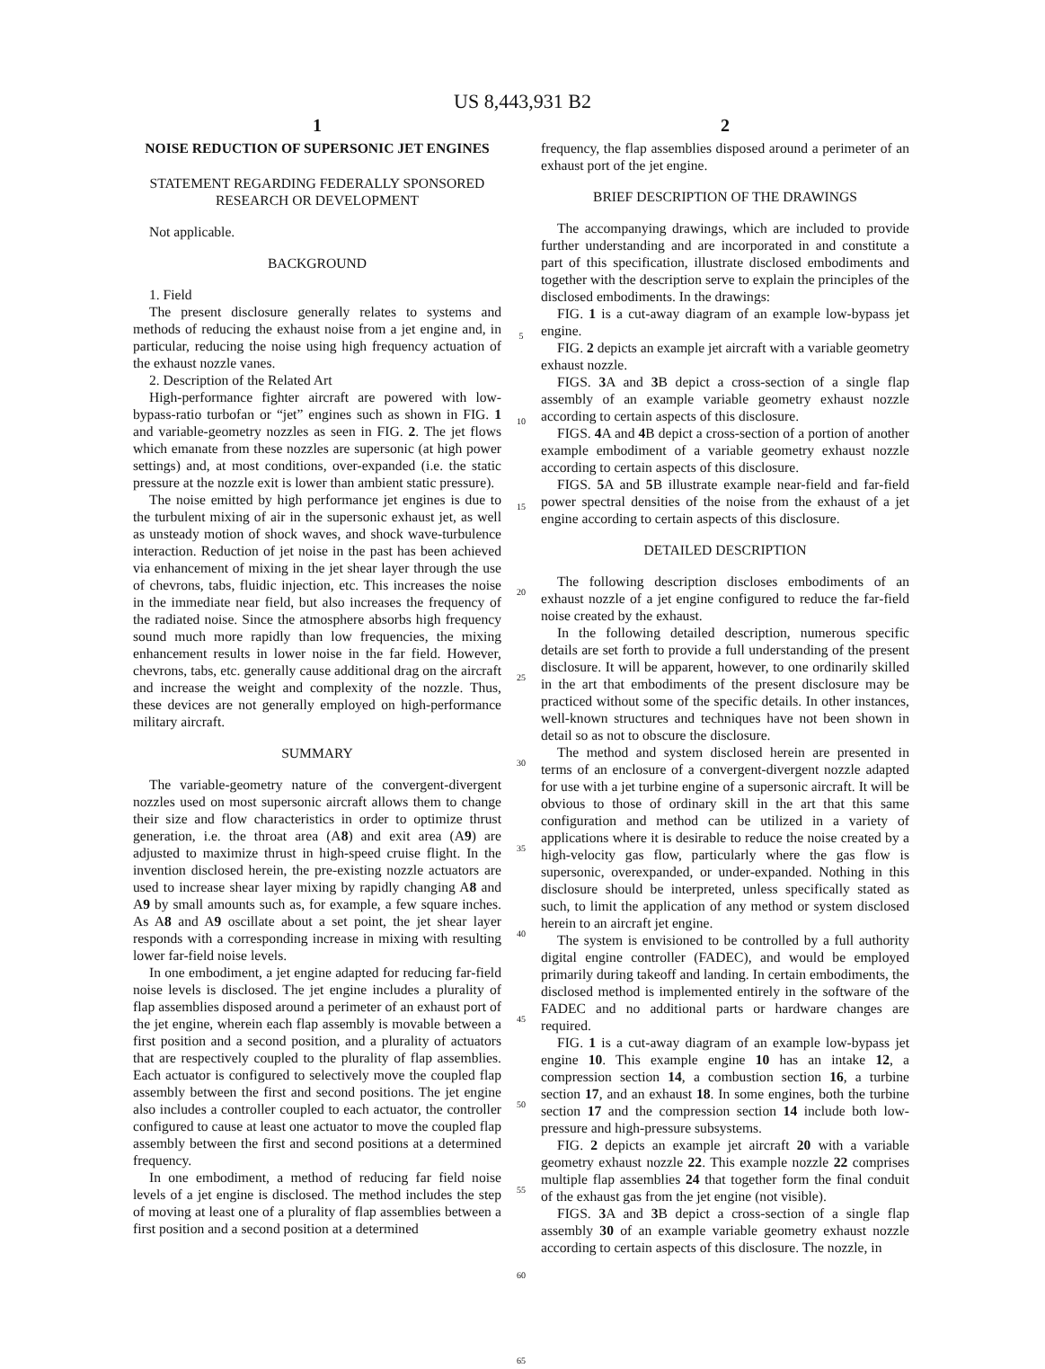US 8,443,931 B2
1
NOISE REDUCTION OF SUPERSONIC JET ENGINES
STATEMENT REGARDING FEDERALLY SPONSORED RESEARCH OR DEVELOPMENT
Not applicable.
BACKGROUND
1. Field
The present disclosure generally relates to systems and methods of reducing the exhaust noise from a jet engine and, in particular, reducing the noise using high frequency actuation of the exhaust nozzle vanes.
2. Description of the Related Art
High-performance fighter aircraft are powered with low-bypass-ratio turbofan or “jet” engines such as shown in FIG. 1 and variable-geometry nozzles as seen in FIG. 2. The jet flows which emanate from these nozzles are supersonic (at high power settings) and, at most conditions, over-expanded (i.e. the static pressure at the nozzle exit is lower than ambient static pressure).
The noise emitted by high performance jet engines is due to the turbulent mixing of air in the supersonic exhaust jet, as well as unsteady motion of shock waves, and shock wave-turbulence interaction. Reduction of jet noise in the past has been achieved via enhancement of mixing in the jet shear layer through the use of chevrons, tabs, fluidic injection, etc. This increases the noise in the immediate near field, but also increases the frequency of the radiated noise. Since the atmosphere absorbs high frequency sound much more rapidly than low frequencies, the mixing enhancement results in lower noise in the far field. However, chevrons, tabs, etc. generally cause additional drag on the aircraft and increase the weight and complexity of the nozzle. Thus, these devices are not generally employed on high-performance military aircraft.
SUMMARY
The variable-geometry nature of the convergent-divergent nozzles used on most supersonic aircraft allows them to change their size and flow characteristics in order to optimize thrust generation, i.e. the throat area (A8) and exit area (A9) are adjusted to maximize thrust in high-speed cruise flight. In the invention disclosed herein, the pre-existing nozzle actuators are used to increase shear layer mixing by rapidly changing A8 and A9 by small amounts such as, for example, a few square inches. As A8 and A9 oscillate about a set point, the jet shear layer responds with a corresponding increase in mixing with resulting lower far-field noise levels.
In one embodiment, a jet engine adapted for reducing far-field noise levels is disclosed. The jet engine includes a plurality of flap assemblies disposed around a perimeter of an exhaust port of the jet engine, wherein each flap assembly is movable between a first position and a second position, and a plurality of actuators that are respectively coupled to the plurality of flap assemblies. Each actuator is configured to selectively move the coupled flap assembly between the first and second positions. The jet engine also includes a controller coupled to each actuator, the controller configured to cause at least one actuator to move the coupled flap assembly between the first and second positions at a determined frequency.
In one embodiment, a method of reducing far field noise levels of a jet engine is disclosed. The method includes the step of moving at least one of a plurality of flap assemblies between a first position and a second position at a determined
5
10
15
20
25
30
35
40
45
50
55
60
65
2
frequency, the flap assemblies disposed around a perimeter of an exhaust port of the jet engine.
BRIEF DESCRIPTION OF THE DRAWINGS
The accompanying drawings, which are included to provide further understanding and are incorporated in and constitute a part of this specification, illustrate disclosed embodiments and together with the description serve to explain the principles of the disclosed embodiments. In the drawings:
FIG. 1 is a cut-away diagram of an example low-bypass jet engine.
FIG. 2 depicts an example jet aircraft with a variable geometry exhaust nozzle.
FIGS. 3 A and 3 B depict a cross-section of a single flap assembly of an example variable geometry exhaust nozzle according to certain aspects of this disclosure.
FIGS. 4 A and 4 B depict a cross-section of a portion of another example embodiment of a variable geometry exhaust nozzle according to certain aspects of this disclosure.
FIGS. 5 A and 5 B illustrate example near-field and far-field power spectral densities of the noise from the exhaust of a jet engine according to certain aspects of this disclosure.
DETAILED DESCRIPTION
The following description discloses embodiments of an exhaust nozzle of a jet engine configured to reduce the far-field noise created by the exhaust.
In the following detailed description, numerous specific details are set forth to provide a full understanding of the present disclosure. It will be apparent, however, to one ordinarily skilled in the art that embodiments of the present disclosure may be practiced without some of the specific details. In other instances, well-known structures and techniques have not been shown in detail so as not to obscure the disclosure.
The method and system disclosed herein are presented in terms of an enclosure of a convergent-divergent nozzle adapted for use with a jet turbine engine of a supersonic aircraft. It will be obvious to those of ordinary skill in the art that this same configuration and method can be utilized in a variety of applications where it is desirable to reduce the noise created by a high-velocity gas flow, particularly where the gas flow is supersonic, overexpanded, or under-expanded. Nothing in this disclosure should be interpreted, unless specifically stated as such, to limit the application of any method or system disclosed herein to an aircraft jet engine.
The system is envisioned to be controlled by a full authority digital engine controller (FADEC), and would be employed primarily during takeoff and landing. In certain embodiments, the disclosed method is implemented entirely in the software of the FADEC and no additional parts or hardware changes are required.
FIG. 1 is a cut-away diagram of an example low-bypass jet engine 10. This example engine 10 has an intake 12, a compression section 14, a combustion section 16, a turbine section 17, and an exhaust 18. In some engines, both the turbine section 17 and the compression section 14 include both low-pressure and high-pressure subsystems.
FIG. 2 depicts an example jet aircraft 20 with a variable geometry exhaust nozzle 22. This example nozzle 22 comprises multiple flap assemblies 24 that together form the final conduit of the exhaust gas from the jet engine (not visible).
FIGS. 3 A and 3 B depict a cross-section of a single flap assembly 30 of an example variable geometry exhaust nozzle according to certain aspects of this disclosure. The nozzle, in